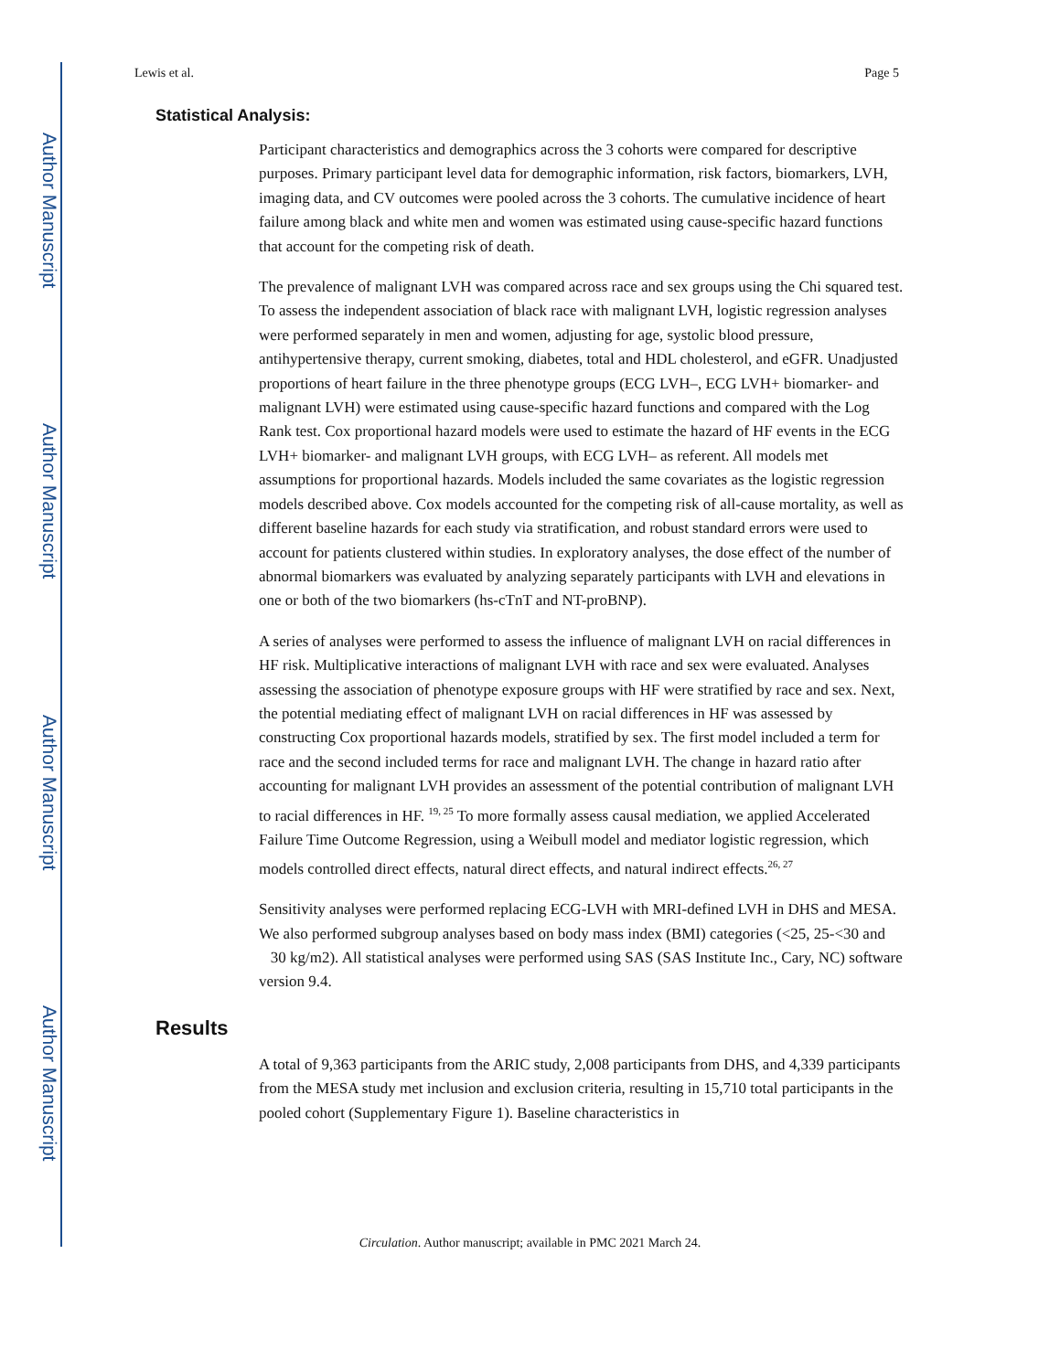Author Manuscript
Author Manuscript
Author Manuscript
Author Manuscript
Lewis et al. Page 5
Statistical Analysis:
Participant characteristics and demographics across the 3 cohorts were compared for descriptive purposes. Primary participant level data for demographic information, risk factors, biomarkers, LVH, imaging data, and CV outcomes were pooled across the 3 cohorts. The cumulative incidence of heart failure among black and white men and women was estimated using cause-specific hazard functions that account for the competing risk of death.
The prevalence of malignant LVH was compared across race and sex groups using the Chi squared test. To assess the independent association of black race with malignant LVH, logistic regression analyses were performed separately in men and women, adjusting for age, systolic blood pressure, antihypertensive therapy, current smoking, diabetes, total and HDL cholesterol, and eGFR. Unadjusted proportions of heart failure in the three phenotype groups (ECG LVH–, ECG LVH+ biomarker- and malignant LVH) were estimated using cause-specific hazard functions and compared with the Log Rank test. Cox proportional hazard models were used to estimate the hazard of HF events in the ECG LVH+ biomarker- and malignant LVH groups, with ECG LVH– as referent. All models met assumptions for proportional hazards. Models included the same covariates as the logistic regression models described above. Cox models accounted for the competing risk of all-cause mortality, as well as different baseline hazards for each study via stratification, and robust standard errors were used to account for patients clustered within studies. In exploratory analyses, the dose effect of the number of abnormal biomarkers was evaluated by analyzing separately participants with LVH and elevations in one or both of the two biomarkers (hs-cTnT and NT-proBNP).
A series of analyses were performed to assess the influence of malignant LVH on racial differences in HF risk. Multiplicative interactions of malignant LVH with race and sex were evaluated. Analyses assessing the association of phenotype exposure groups with HF were stratified by race and sex. Next, the potential mediating effect of malignant LVH on racial differences in HF was assessed by constructing Cox proportional hazards models, stratified by sex. The first model included a term for race and the second included terms for race and malignant LVH. The change in hazard ratio after accounting for malignant LVH provides an assessment of the potential contribution of malignant LVH to racial differences in HF. <sup>19, 25</sup> To more formally assess causal mediation, we applied Accelerated Failure Time Outcome Regression, using a Weibull model and mediator logistic regression, which models controlled direct effects, natural direct effects, and natural indirect effects.<sup>26, 27</sup>
Sensitivity analyses were performed replacing ECG-LVH with MRI-defined LVH in DHS and MESA. We also performed subgroup analyses based on body mass index (BMI) categories (<25, 25-<30 and 30 kg/m2). All statistical analyses were performed using SAS (SAS Institute Inc., Cary, NC) software version 9.4.
Results
A total of 9,363 participants from the ARIC study, 2,008 participants from DHS, and 4,339 participants from the MESA study met inclusion and exclusion criteria, resulting in 15,710 total participants in the pooled cohort (Supplementary Figure 1). Baseline characteristics in
Circulation. Author manuscript; available in PMC 2021 March 24.